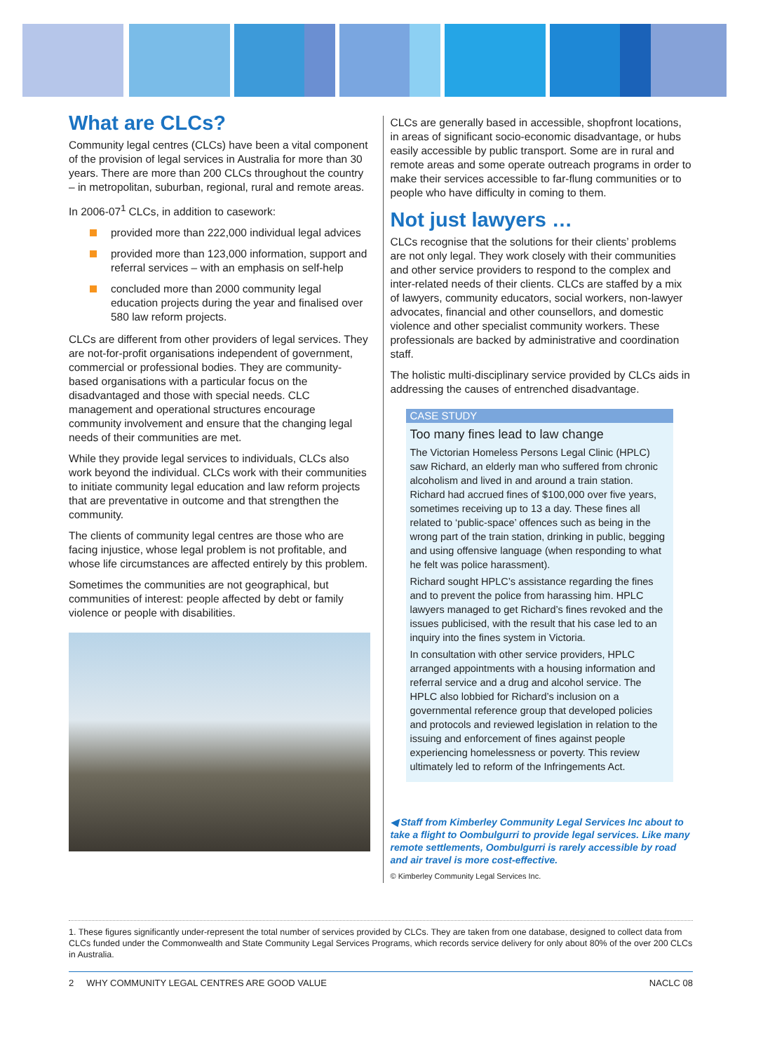What are CLCs?
Community legal centres (CLCs) have been a vital component of the provision of legal services in Australia for more than 30 years. There are more than 200 CLCs throughout the country – in metropolitan, suburban, regional, rural and remote areas.
In 2006-07<sup>1</sup> CLCs, in addition to casework:
provided more than 222,000 individual legal advices
provided more than 123,000 information, support and referral services – with an emphasis on self-help
concluded more than 2000 community legal education projects during the year and finalised over 580 law reform projects.
CLCs are different from other providers of legal services. They are not-for-profit organisations independent of government, commercial or professional bodies. They are community-based organisations with a particular focus on the disadvantaged and those with special needs. CLC management and operational structures encourage community involvement and ensure that the changing legal needs of their communities are met.
While they provide legal services to individuals, CLCs also work beyond the individual. CLCs work with their communities to initiate community legal education and law reform projects that are preventative in outcome and that strengthen the community.
The clients of community legal centres are those who are facing injustice, whose legal problem is not profitable, and whose life circumstances are affected entirely by this problem.
Sometimes the communities are not geographical, but communities of interest: people affected by debt or family violence or people with disabilities.
CLCs are generally based in accessible, shopfront locations, in areas of significant socio-economic disadvantage, or hubs easily accessible by public transport. Some are in rural and remote areas and some operate outreach programs in order to make their services accessible to far-flung communities or to people who have difficulty in coming to them.
Not just lawyers …
CLCs recognise that the solutions for their clients’ problems are not only legal. They work closely with their communities and other service providers to respond to the complex and inter-related needs of their clients. CLCs are staffed by a mix of lawyers, community educators, social workers, non-lawyer advocates, financial and other counsellors, and domestic violence and other specialist community workers. These professionals are backed by administrative and coordination staff.
The holistic multi-disciplinary service provided by CLCs aids in addressing the causes of entrenched disadvantage.
CASE STUDY
Too many fines lead to law change
The Victorian Homeless Persons Legal Clinic (HPLC) saw Richard, an elderly man who suffered from chronic alcoholism and lived in and around a train station. Richard had accrued fines of $100,000 over five years, sometimes receiving up to 13 a day. These fines all related to ‘public-space’ offences such as being in the wrong part of the train station, drinking in public, begging and using offensive language (when responding to what he felt was police harassment).
Richard sought HPLC’s assistance regarding the fines and to prevent the police from harassing him. HPLC lawyers managed to get Richard’s fines revoked and the issues publicised, with the result that his case led to an inquiry into the fines system in Victoria.
In consultation with other service providers, HPLC arranged appointments with a housing information and referral service and a drug and alcohol service. The HPLC also lobbied for Richard’s inclusion on a governmental reference group that developed policies and protocols and reviewed legislation in relation to the issuing and enforcement of fines against people experiencing homelessness or poverty. This review ultimately led to reform of the Infringements Act.
◀ Staff from Kimberley Community Legal Services Inc about to take a flight to Oombulgurri to provide legal services. Like many remote settlements, Oombulgurri is rarely accessible by road and air travel is more cost-effective.
© Kimberley Community Legal Services Inc.
1. These figures significantly under-represent the total number of services provided by CLCs. They are taken from one database, designed to collect data from CLCs funded under the Commonwealth and State Community Legal Services Programs, which records service delivery for only about 80% of the over 200 CLCs in Australia.
2 WHY COMMUNITY LEGAL CENTRES ARE GOOD VALUE NACLC 08